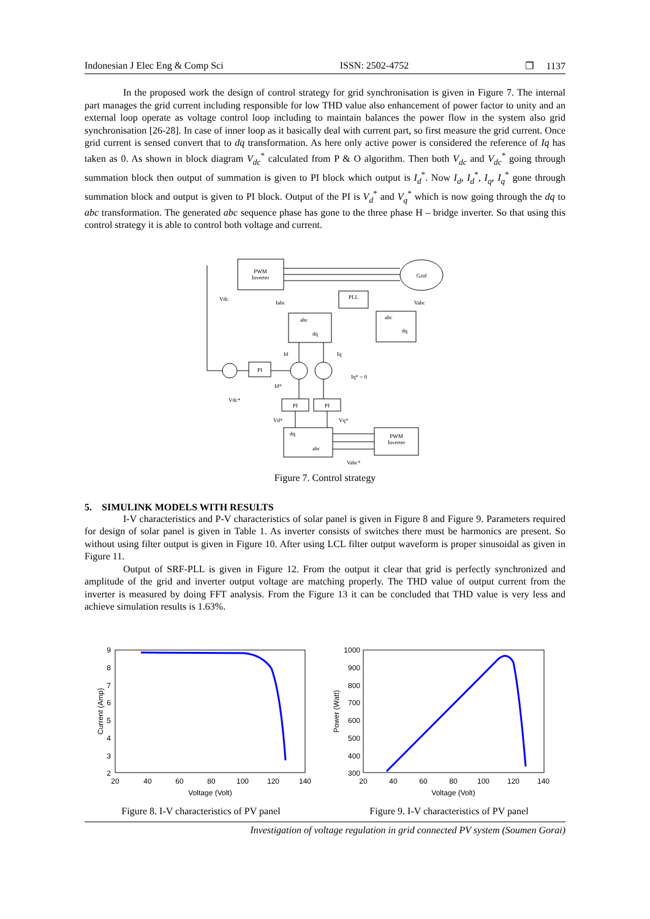Indonesian J Elec Eng & Comp Sci ISSN: 2502-4752 ❐ 1137
In the proposed work the design of control strategy for grid synchronisation is given in Figure 7. The internal part manages the grid current including responsible for low THD value also enhancement of power factor to unity and an external loop operate as voltage control loop including to maintain balances the power flow in the system also grid synchronisation [26-28]. In case of inner loop as it basically deal with current part, so first measure the grid current. Once grid current is sensed convert that to dq transformation. As here only active power is considered the reference of Iq has taken as 0. As shown in block diagram V<sub>dc</sub><sup>*</sup> calculated from P & O algorithm. Then both V<sub>dc</sub> and V<sub>dc</sub><sup>*</sup> going through summation block then output of summation is given to PI block which output is I<sub>d</sub><sup>*</sup>. Now I<sub>d</sub>, I<sub>d</sub><sup>*</sup>, I<sub>q</sub>, I<sub>q</sub><sup>*</sup> gone through summation block and output is given to PI block. Output of the PI is V<sub>d</sub><sup>*</sup> and V<sub>q</sub><sup>*</sup> which is now going through the dq to abc transformation. The generated abc sequence phase has gone to the three phase H – bridge inverter. So that using this control strategy it is able to control both voltage and current.
PWM
Inverter
Grid
PLL
abc
dq
abc
dq
Vdc
Iabc
Vabc
PI
Vdc*
Id*
Iq* = 0
Id
Iq
PI
PI
Vd*
Vq*
dq
abc
PWM
Inverter
Vabc*
Figure 7. Control strategy
5. SIMULINK MODELS WITH RESULTS
I-V characteristics and P-V characteristics of solar panel is given in Figure 8 and Figure 9. Parameters required for design of solar panel is given in Table 1. As inverter consists of switches there must be harmonics are present. So without using filter output is given in Figure 10. After using LCL filter output waveform is proper sinusoidal as given in Figure 11.
Output of SRF-PLL is given in Figure 12. From the output it clear that grid is perfectly synchronized and amplitude of the grid and inverter output voltage are matching properly. The THD value of output current from the inverter is measured by doing FFT analysis. From the Figure 13 it can be concluded that THD value is very less and achieve simulation results is 1.63%.
9
8
7
6
5
4
3
2
20
40
60
80
100
120
140
Voltage (Volt)
Current (Amp)
Figure 8. I-V characteristics of PV panel
1000
900
800
700
600
500
400
300
20
40
60
80
100
120
140
Voltage (Volt)
Power (Watt)
Figure 9. I-V characteristics of PV panel
Investigation of voltage regulation in grid connected PV system (Soumen Gorai)